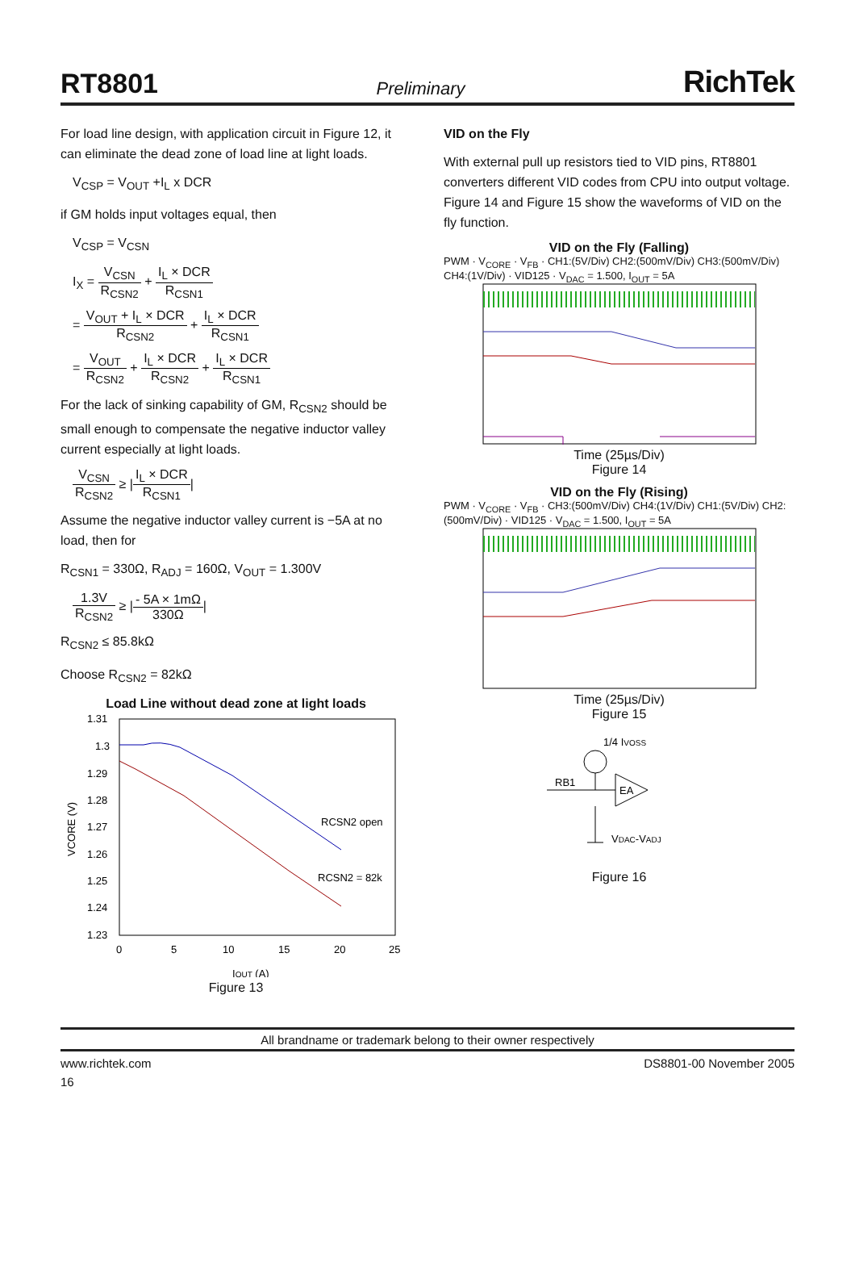RT8801 Preliminary RichTek
For load line design, with application circuit in Figure 12, it can eliminate the dead zone of load line at light loads.
V<sub>CSP</sub> = V<sub>OUT</sub> +I<sub>L</sub> x DCR
if GM holds input voltages equal, then
V<sub>CSP</sub> = V<sub>CSN</sub>
I<sub>X</sub> = V<sub>CSN</sub> R<sub>CSN2</sub> + I<sub>L</sub> × DCR R<sub>CSN1</sub>
= V<sub>OUT</sub> + I<sub>L</sub> × DCR R<sub>CSN2</sub> + I<sub>L</sub> × DCR R<sub>CSN1</sub>
= V<sub>OUT</sub> R<sub>CSN2</sub> + I<sub>L</sub> × DCR R<sub>CSN2</sub> + I<sub>L</sub> × DCR R<sub>CSN1</sub>
For the lack of sinking capability of GM, R<sub>CSN2</sub> should be small enough to compensate the negative inductor valley current especially at light loads.
V<sub>CSN</sub> R<sub>CSN2</sub> ≥ |I<sub>L</sub> × DCR R<sub>CSN1</sub>|
Assume the negative inductor valley current is −5A at no load, then for
R<sub>CSN1</sub> = 330Ω, R<sub>ADJ</sub> = 160Ω, V<sub>OUT</sub> = 1.300V
1.3V R<sub>CSN2</sub> ≥ |- 5A × 1mΩ 330Ω|
R<sub>CSN2</sub> ≤ 85.8kΩ
Choose R<sub>CSN2</sub> = 82kΩ
Load Line without dead zone at light loads
1.31
1.3
1.29
1.28
1.27
1.26
1.25
1.24
1.23
0
5
10
15
20
25
IOUT (A)
RCSN2 open
RCSN2 = 82k
VCORE (V)
Figure 13
VID on the Fly
With external pull up resistors tied to VID pins, RT8801 converters different VID codes from CPU into output voltage. Figure 14 and Figure 15 show the waveforms of VID on the fly function.
VID on the Fly (Falling)
PWM · V<sub>CORE</sub> · V<sub>FB</sub> · CH1:(5V/Div) CH2:(500mV/Div) CH3:(500mV/Div) CH4:(1V/Div) · VID125 · V<sub>DAC</sub> = 1.500, I<sub>OUT</sub> = 5A
Time (25µs/Div)
Figure 14
VID on the Fly (Rising)
PWM · V<sub>CORE</sub> · V<sub>FB</sub> · CH3:(500mV/Div) CH4:(1V/Div) CH1:(5V/Div) CH2:(500mV/Div) · VID125 · V<sub>DAC</sub> = 1.500, I<sub>OUT</sub> = 5A
Time (25µs/Div)
Figure 15
1/4 IVOSS
RB1
EA
VDAC-VADJ
Figure 16
All brandname or trademark belong to their owner respectively
www.richtek.com DS8801-00 November 2005
16